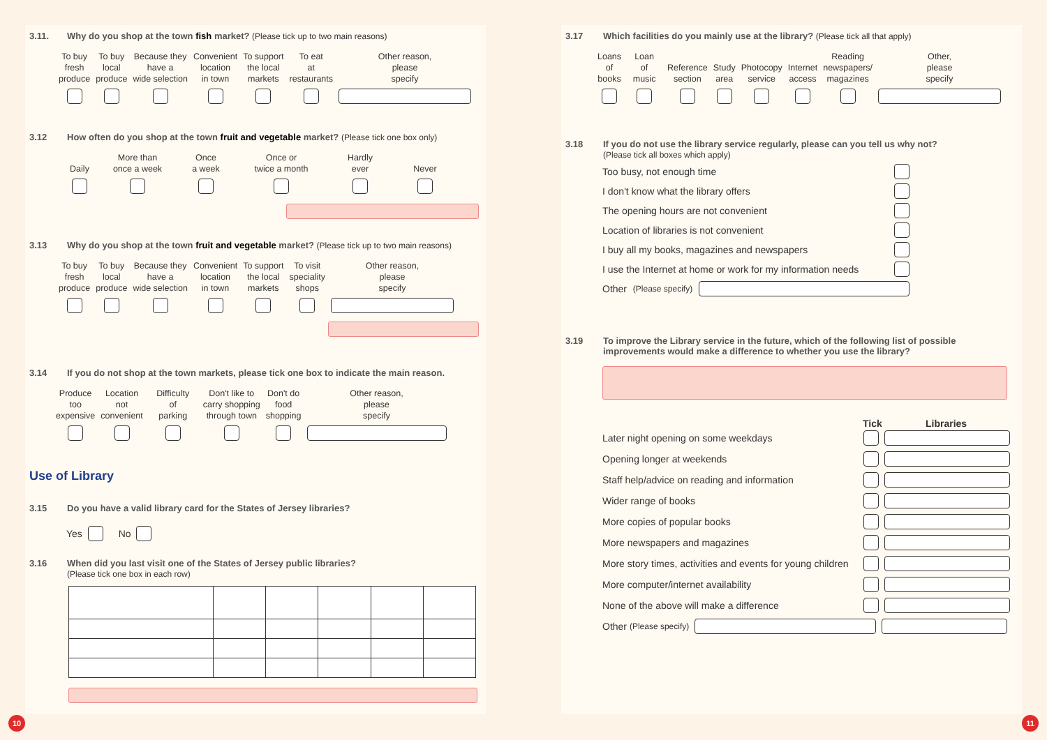3.11. Why do you shop at the town fish market? (Please tick up to two main reasons)
To buy
fresh
produce
To buy
local
produce
Because they
have a
wide selection
Convenient
location
in town
To support
the local
markets
To eat
at
restaurants
Other reason,
please
specify
3.12 How often do you shop at the town fruit and vegetable market? (Please tick one box only)
Daily
More than
once a week
Once
a week
Once or
twice a month
Hardly
ever
Never
3.13 Why do you shop at the town fruit and vegetable market? (Please tick up to two main reasons)
To buy
fresh
produce
To buy
local
produce
Because they
have a
wide selection
Convenient
location
in town
To support
the local
markets
To visit
speciality
shops
Other reason,
please
specify
3.14 If you do not shop at the town markets, please tick one box to indicate the main reason.
Produce
too
expensive
Location
not
convenient
Difficulty
of
parking
Don't like to
carry shopping
through town
Don't do
food
shopping
Other reason,
please
specify
Use of Library
3.15 Do you have a valid library card for the States of Jersey libraries?
Yes No
3.16 When did you last visit one of the States of Jersey public libraries?
(Please tick one box in each row)
3.17 Which facilities do you mainly use at the library? (Please tick all that apply)
Loans
of
books
Loan
of
music
Reference
section
Study
area
Photocopy
service
Internet
access
Reading
newspapers/
magazines
Other,
please
specify
3.18 If you do not use the library service regularly, please can you tell us why not?
(Please tick all boxes which apply)
Too busy, not enough time
I don't know what the library offers
The opening hours are not convenient
Location of libraries is not convenient
I buy all my books, magazines and newspapers
I use the Internet at home or work for my information needs
Other (Please specify)
3.19 To improve the Library service in the future, which of the following list of possible
improvements would make a difference to whether you use the library?
Tick Libraries
Later night opening on some weekdays
Opening longer at weekends
Staff help/advice on reading and information
Wider range of books
More copies of popular books
More newspapers and magazines
More story times, activities and events for young children
More computer/internet availability
None of the above will make a difference
Other (Please specify)
10 11